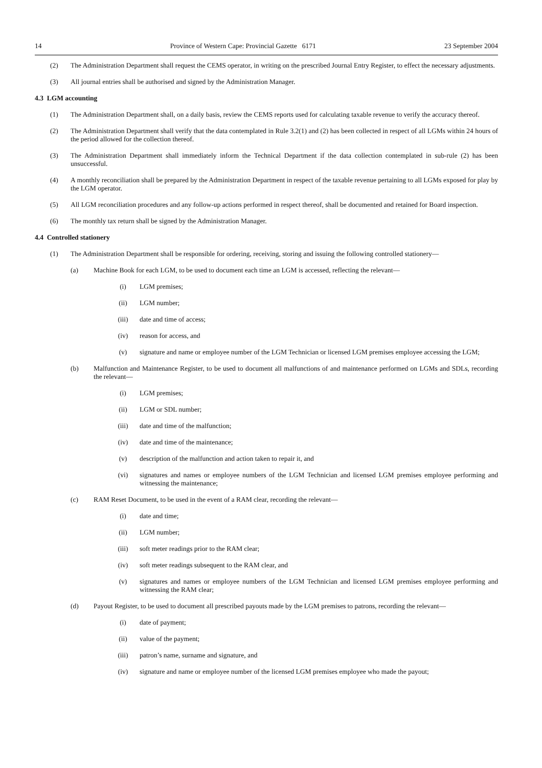14 Province of Western Cape: Provincial Gazette 6171 23 September 2004
(2) The Administration Department shall request the CEMS operator, in writing on the prescribed Journal Entry Register, to effect the necessary adjustments.
(3) All journal entries shall be authorised and signed by the Administration Manager.
4.3 LGM accounting
(1) The Administration Department shall, on a daily basis, review the CEMS reports used for calculating taxable revenue to verify the accuracy thereof.
(2) The Administration Department shall verify that the data contemplated in Rule 3.2(1) and (2) has been collected in respect of all LGMs within 24 hours of the period allowed for the collection thereof.
(3) The Administration Department shall immediately inform the Technical Department if the data collection contemplated in sub-rule (2) has been unsuccessful.
(4) A monthly reconciliation shall be prepared by the Administration Department in respect of the taxable revenue pertaining to all LGMs exposed for play by the LGM operator.
(5) All LGM reconciliation procedures and any follow-up actions performed in respect thereof, shall be documented and retained for Board inspection.
(6) The monthly tax return shall be signed by the Administration Manager.
4.4 Controlled stationery
(1) The Administration Department shall be responsible for ordering, receiving, storing and issuing the following controlled stationery—
(a) Machine Book for each LGM, to be used to document each time an LGM is accessed, reflecting the relevant—
(i) LGM premises;
(ii) LGM number;
(iii) date and time of access;
(iv) reason for access, and
(v) signature and name or employee number of the LGM Technician or licensed LGM premises employee accessing the LGM;
(b) Malfunction and Maintenance Register, to be used to document all malfunctions of and maintenance performed on LGMs and SDLs, recording the relevant—
(i) LGM premises;
(ii) LGM or SDL number;
(iii) date and time of the malfunction;
(iv) date and time of the maintenance;
(v) description of the malfunction and action taken to repair it, and
(vi) signatures and names or employee numbers of the LGM Technician and licensed LGM premises employee performing and witnessing the maintenance;
(c) RAM Reset Document, to be used in the event of a RAM clear, recording the relevant—
(i) date and time;
(ii) LGM number;
(iii) soft meter readings prior to the RAM clear;
(iv) soft meter readings subsequent to the RAM clear, and
(v) signatures and names or employee numbers of the LGM Technician and licensed LGM premises employee performing and witnessing the RAM clear;
(d) Payout Register, to be used to document all prescribed payouts made by the LGM premises to patrons, recording the relevant—
(i) date of payment;
(ii) value of the payment;
(iii) patron’s name, surname and signature, and
(iv) signature and name or employee number of the licensed LGM premises employee who made the payout;